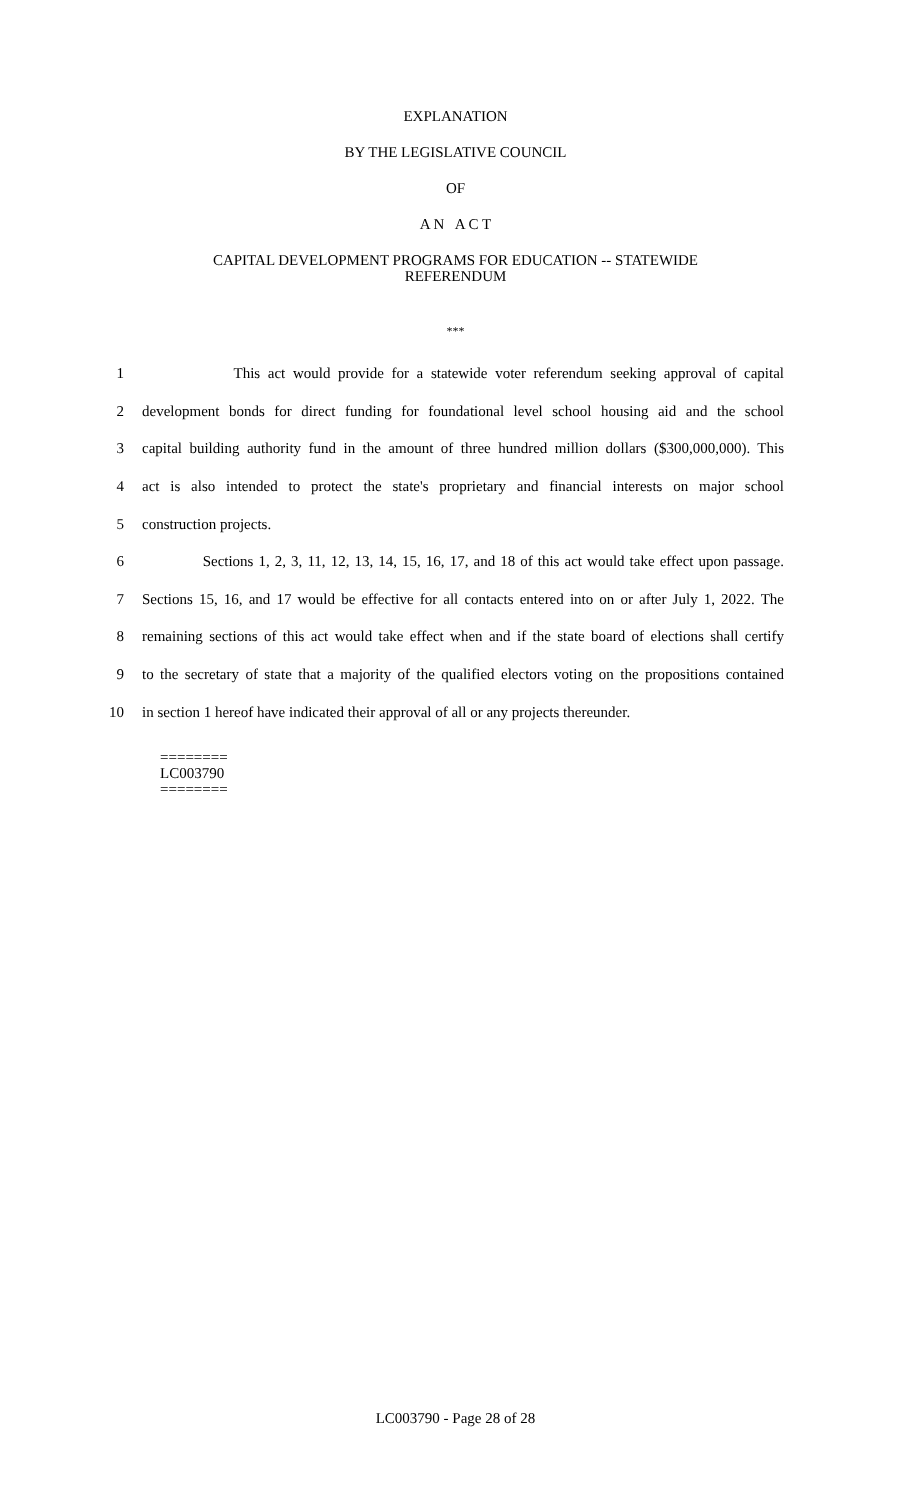EXPLANATION
BY THE LEGISLATIVE COUNCIL
OF
A N A C T
CAPITAL DEVELOPMENT PROGRAMS FOR EDUCATION -- STATEWIDE
REFERENDUM
***
1 This act would provide for a statewide voter referendum seeking approval of capital
2 development bonds for direct funding for foundational level school housing aid and the school
3 capital building authority fund in the amount of three hundred million dollars ($300,000,000). This
4 act is also intended to protect the state's proprietary and financial interests on major school
5 construction projects.
6 Sections 1, 2, 3, 11, 12, 13, 14, 15, 16, 17, and 18 of this act would take effect upon passage.
7 Sections 15, 16, and 17 would be effective for all contacts entered into on or after July 1, 2022. The
8 remaining sections of this act would take effect when and if the state board of elections shall certify
9 to the secretary of state that a majority of the qualified electors voting on the propositions contained
10 in section 1 hereof have indicated their approval of all or any projects thereunder.
========
LC003790
========
LC003790 - Page 28 of 28